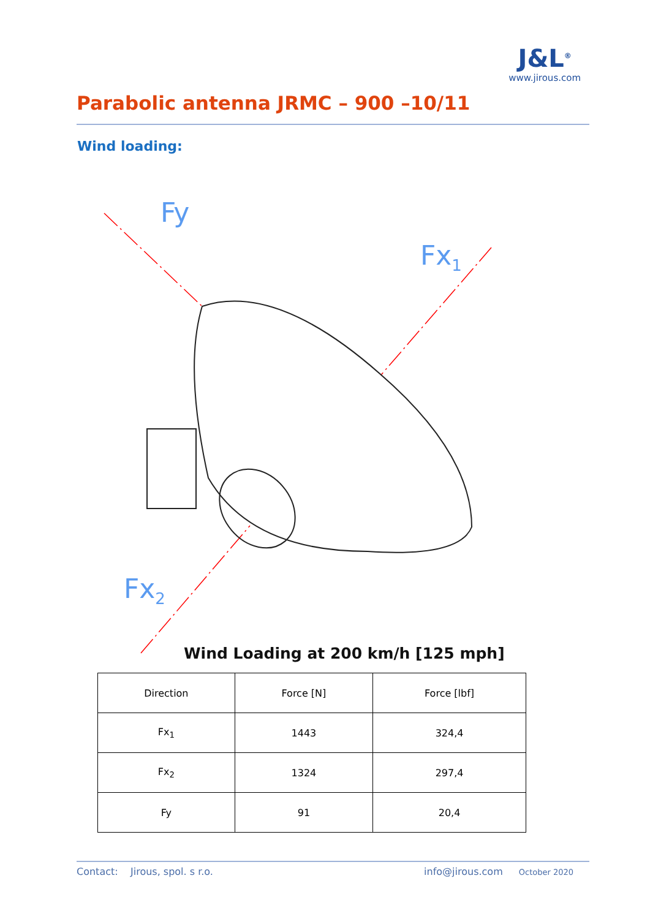Parabolic antenna JRMC – 900 –10/11
J&L<sup>®</sup>
www.jirous.com
Wind loading:
Fy
Fx1
Fx2
Wind Loading at 200 km/h [125 mph]
| Direction | Force [N] | Force [lbf] |
| --- | --- | --- |
| Fx<sub>1</sub> | 1443 | 324,4 |
| Fx<sub>2</sub> | 1324 | 297,4 |
| Fy | 91 | 20,4 |
Contact: Jirous, spol. s r.o. info@jirous.com October 2020